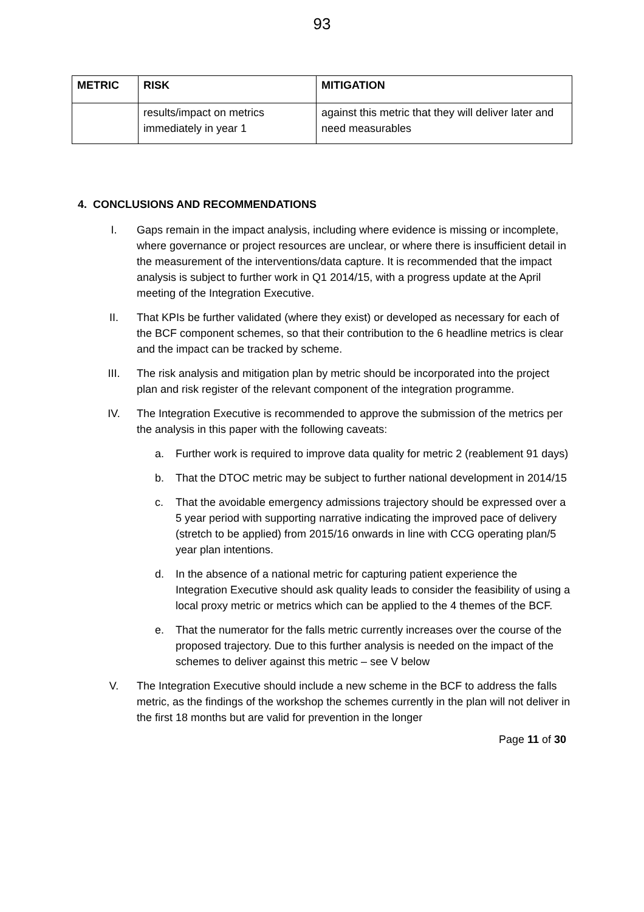93
| METRIC | RISK | MITIGATION |
| --- | --- | --- |
| | results/impact on metrics immediately in year 1 | against this metric that they will deliver later and need measurables |
4. CONCLUSIONS AND RECOMMENDATIONS
I. Gaps remain in the impact analysis, including where evidence is missing or incomplete, where governance or project resources are unclear, or where there is insufficient detail in the measurement of the interventions/data capture. It is recommended that the impact analysis is subject to further work in Q1 2014/15, with a progress update at the April meeting of the Integration Executive.
II. That KPIs be further validated (where they exist) or developed as necessary for each of the BCF component schemes, so that their contribution to the 6 headline metrics is clear and the impact can be tracked by scheme.
III. The risk analysis and mitigation plan by metric should be incorporated into the project plan and risk register of the relevant component of the integration programme.
IV. The Integration Executive is recommended to approve the submission of the metrics per the analysis in this paper with the following caveats:
a. Further work is required to improve data quality for metric 2 (reablement 91 days)
b. That the DTOC metric may be subject to further national development in 2014/15
c. That the avoidable emergency admissions trajectory should be expressed over a 5 year period with supporting narrative indicating the improved pace of delivery (stretch to be applied) from 2015/16 onwards in line with CCG operating plan/5 year plan intentions.
d. In the absence of a national metric for capturing patient experience the Integration Executive should ask quality leads to consider the feasibility of using a local proxy metric or metrics which can be applied to the 4 themes of the BCF.
e. That the numerator for the falls metric currently increases over the course of the proposed trajectory. Due to this further analysis is needed on the impact of the schemes to deliver against this metric – see V below
V. The Integration Executive should include a new scheme in the BCF to address the falls metric, as the findings of the workshop the schemes currently in the plan will not deliver in the first 18 months but are valid for prevention in the longer
Page 11 of 30